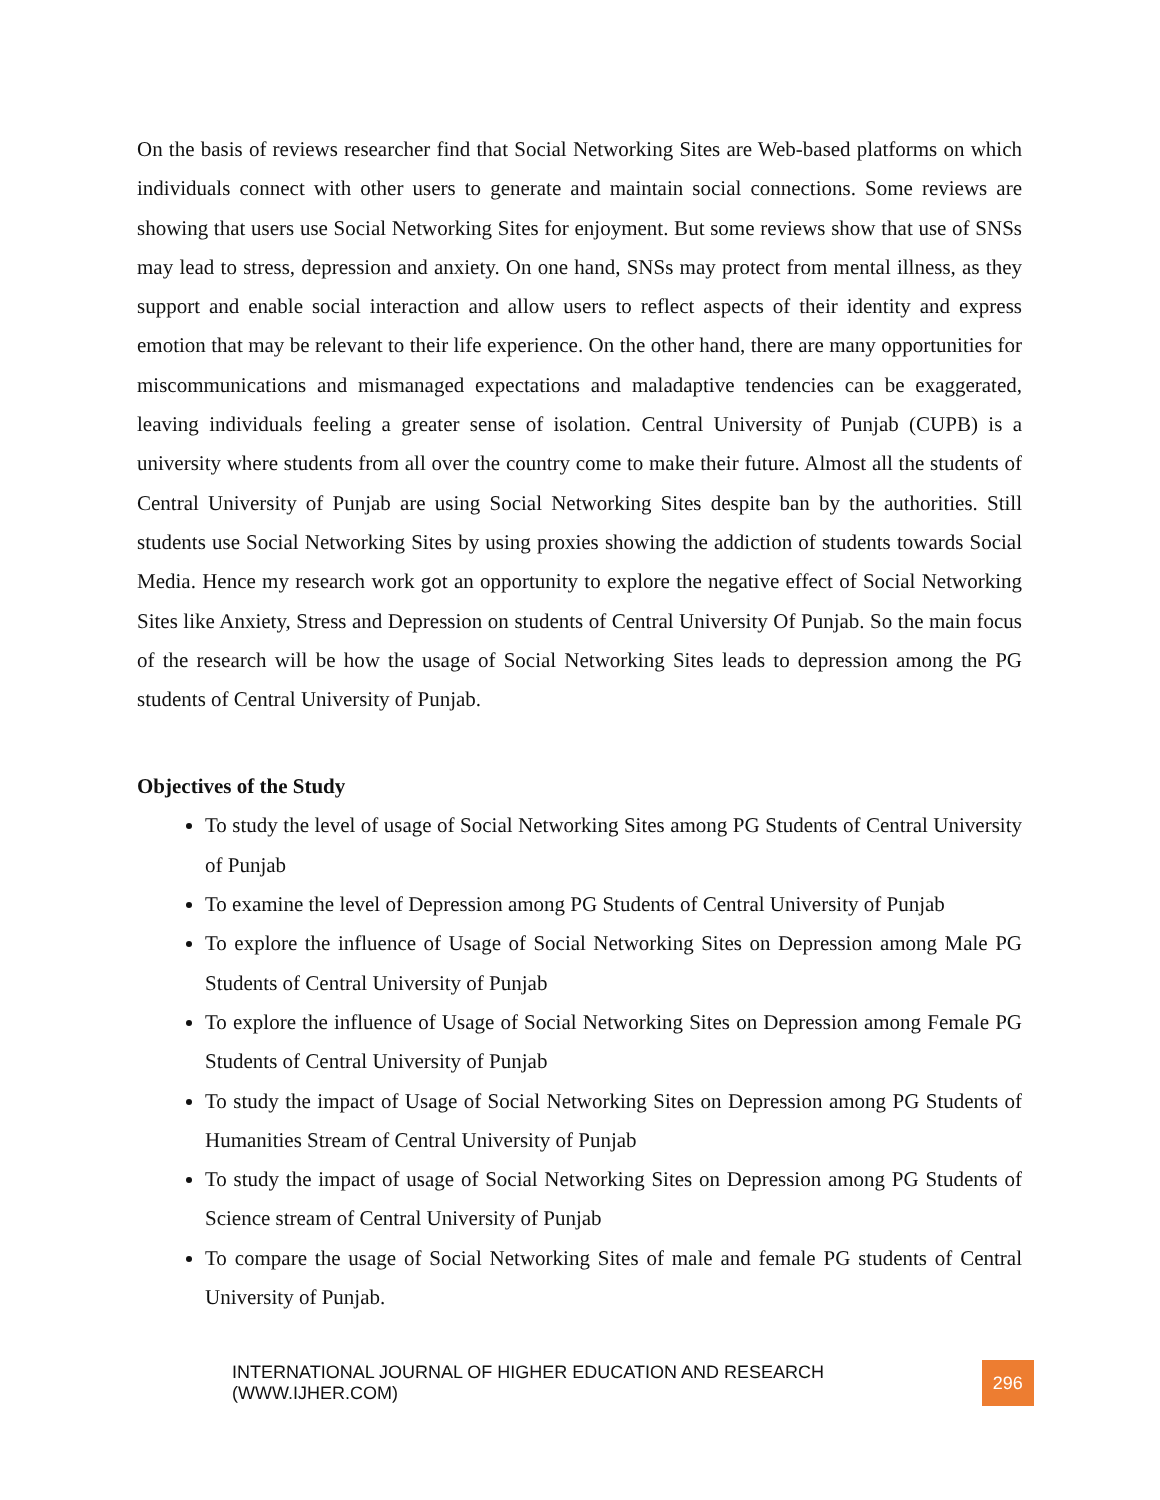On the basis of reviews researcher find that Social Networking Sites are Web-based platforms on which individuals connect with other users to generate and maintain social connections. Some reviews are showing that users use Social Networking Sites for enjoyment. But some reviews show that use of SNSs may lead to stress, depression and anxiety. On one hand, SNSs may protect from mental illness, as they support and enable social interaction and allow users to reflect aspects of their identity and express emotion that may be relevant to their life experience. On the other hand, there are many opportunities for miscommunications and mismanaged expectations and maladaptive tendencies can be exaggerated, leaving individuals feeling a greater sense of isolation. Central University of Punjab (CUPB) is a university where students from all over the country come to make their future. Almost all the students of Central University of Punjab are using Social Networking Sites despite ban by the authorities. Still students use Social Networking Sites by using proxies showing the addiction of students towards Social Media. Hence my research work got an opportunity to explore the negative effect of Social Networking Sites like Anxiety, Stress and Depression on students of Central University Of Punjab. So the main focus of the research will be how the usage of Social Networking Sites leads to depression among the PG students of Central University of Punjab.
Objectives of the Study
To study the level of usage of Social Networking Sites among PG Students of Central University of Punjab
To examine the level of Depression among PG Students of Central University of Punjab
To explore the influence of Usage of Social Networking Sites on Depression among Male PG Students of Central University of Punjab
To explore the influence of Usage of Social Networking Sites on Depression among Female PG Students of Central University of Punjab
To study the impact of Usage of Social Networking Sites on Depression among PG Students of Humanities Stream of Central University of Punjab
To study the impact of usage of Social Networking Sites on Depression among PG Students of Science stream of Central University of Punjab
To compare the usage of Social Networking Sites of male and female PG students of Central University of Punjab.
INTERNATIONAL JOURNAL OF HIGHER EDUCATION AND RESEARCH (WWW.IJHER.COM) 296